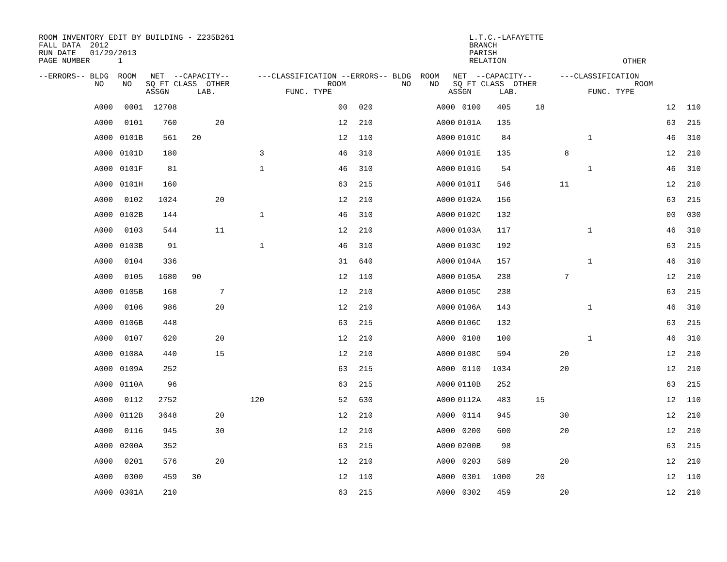ROOM INVENTORY EDIT BY BUILDING - Z235B261 FALL DATA 2012 RUN DATE 01/29/2013 PAGE NUMBER 1
L.T.C.-LAFAYETTE BRANCH PARISH RELATION
OTHER
--ERRORS-- BLDG ROOM NET --CAPACITY-- ---CLASSIFICATION --ERRORS-- BLDG ROOM NET --CAPACITY-- ---CLASSIFICATION NO NO SQ FT CLASS OTHER ROOM NO NO SQ FT CLASS OTHER ROOM ASSGN LAB. FUNC. TYPE ASSGN LAB. FUNC. TYPE
| A000 | 0001 | 12708 | | | | 00 | 020 | A000 | 0100 | 405 | 18 | | | 12 | 110 |
| A000 | 0101 | 760 | | 20 | | 12 | 210 | A000 | 0101A | 135 | | | | 63 | 215 |
| A000 | 0101B | 561 | 20 | | | 12 | 110 | A000 | 0101C | 84 | | | 1 | 46 | 310 |
| A000 | 0101D | 180 | | | 3 | 46 | 310 | A000 | 0101E | 135 | | 8 | | 12 | 210 |
| A000 | 0101F | 81 | | | 1 | 46 | 310 | A000 | 0101G | 54 | | | 1 | 46 | 310 |
| A000 | 0101H | 160 | | | | 63 | 215 | A000 | 0101I | 546 | | 11 | | 12 | 210 |
| A000 | 0102 | 1024 | | 20 | | 12 | 210 | A000 | 0102A | 156 | | | | 63 | 215 |
| A000 | 0102B | 144 | | | 1 | 46 | 310 | A000 | 0102C | 132 | | | | 00 | 030 |
| A000 | 0103 | 544 | | 11 | | 12 | 210 | A000 | 0103A | 117 | | | 1 | 46 | 310 |
| A000 | 0103B | 91 | | | 1 | 46 | 310 | A000 | 0103C | 192 | | | | 63 | 215 |
| A000 | 0104 | 336 | | | | 31 | 640 | A000 | 0104A | 157 | | | 1 | 46 | 310 |
| A000 | 0105 | 1680 | 90 | | | 12 | 110 | A000 | 0105A | 238 | | 7 | | 12 | 210 |
| A000 | 0105B | 168 | | 7 | | 12 | 210 | A000 | 0105C | 238 | | | | 63 | 215 |
| A000 | 0106 | 986 | | 20 | | 12 | 210 | A000 | 0106A | 143 | | | 1 | 46 | 310 |
| A000 | 0106B | 448 | | | | 63 | 215 | A000 | 0106C | 132 | | | | 63 | 215 |
| A000 | 0107 | 620 | | 20 | | 12 | 210 | A000 | 0108 | 100 | | | 1 | 46 | 310 |
| A000 | 0108A | 440 | | 15 | | 12 | 210 | A000 | 0108C | 594 | | 20 | | 12 | 210 |
| A000 | 0109A | 252 | | | | 63 | 215 | A000 | 0110 | 1034 | | 20 | | 12 | 210 |
| A000 | 0110A | 96 | | | | 63 | 215 | A000 | 0110B | 252 | | | | 63 | 215 |
| A000 | 0112 | 2752 | | | 120 | 52 | 630 | A000 | 0112A | 483 | 15 | | | 12 | 110 |
| A000 | 0112B | 3648 | | 20 | | 12 | 210 | A000 | 0114 | 945 | | 30 | | 12 | 210 |
| A000 | 0116 | 945 | | 30 | | 12 | 210 | A000 | 0200 | 600 | | 20 | | 12 | 210 |
| A000 | 0200A | 352 | | | | 63 | 215 | A000 | 0200B | 98 | | | | 63 | 215 |
| A000 | 0201 | 576 | | 20 | | 12 | 210 | A000 | 0203 | 589 | | 20 | | 12 | 210 |
| A000 | 0300 | 459 | 30 | | | 12 | 110 | A000 | 0301 | 1000 | 20 | | | 12 | 110 |
| A000 | 0301A | 210 | | | | 63 | 215 | A000 | 0302 | 459 | | 20 | | 12 | 210 |